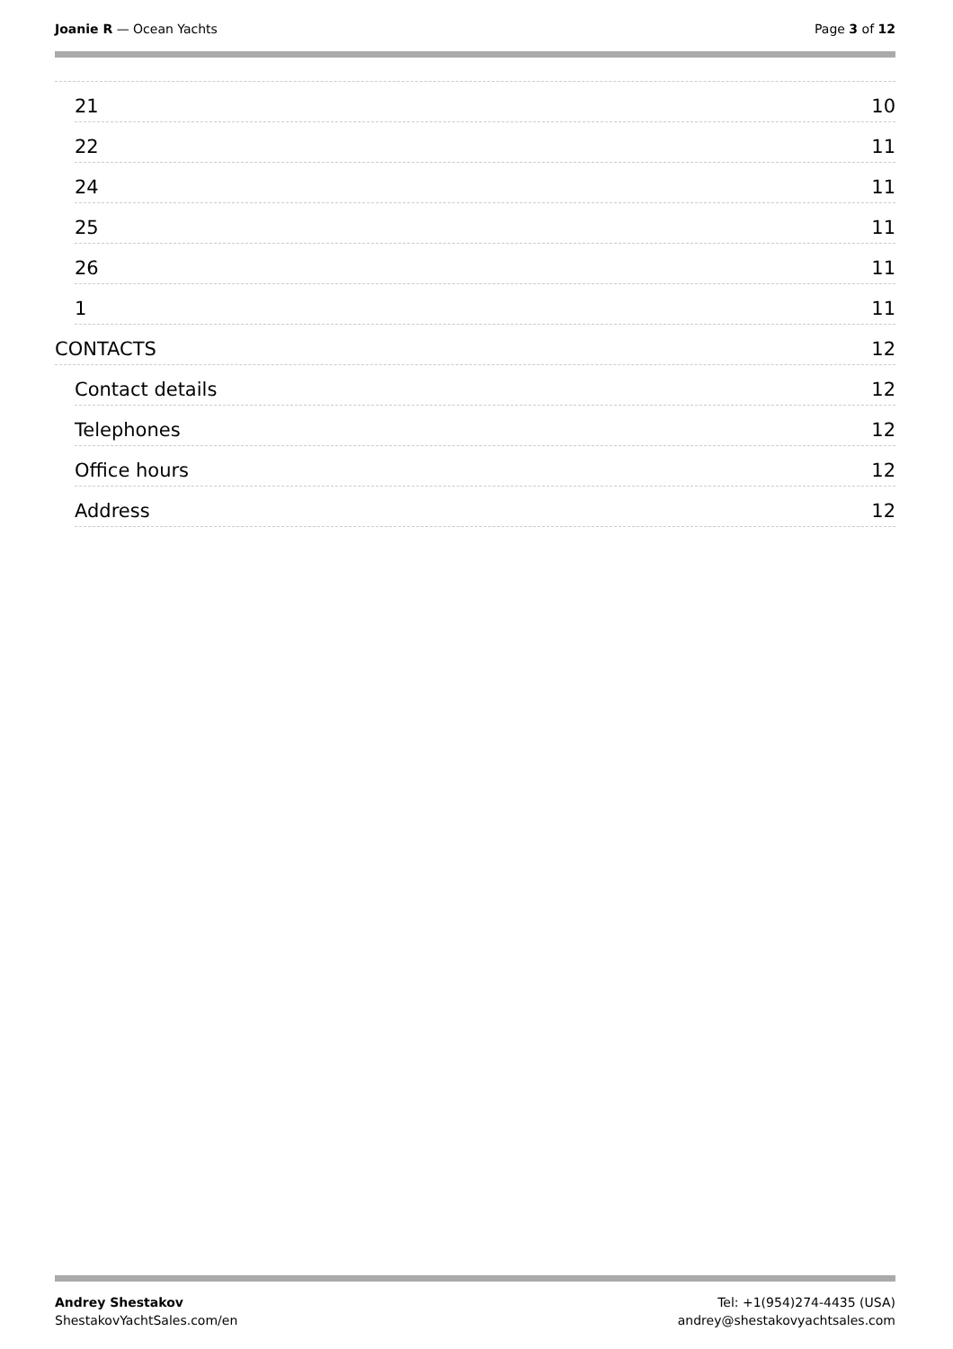Joanie R — Ocean Yachts Page 3 of 12
21 10
22 11
24 11
25 11
26 11
1 11
CONTACTS 12
Contact details 12
Telephones 12
Office hours 12
Address 12
Andrey Shestakov
ShestakovYachtSales.com/en
Tel: +1(954)274-4435 (USA)
andrey@shestakovyachtsales.com